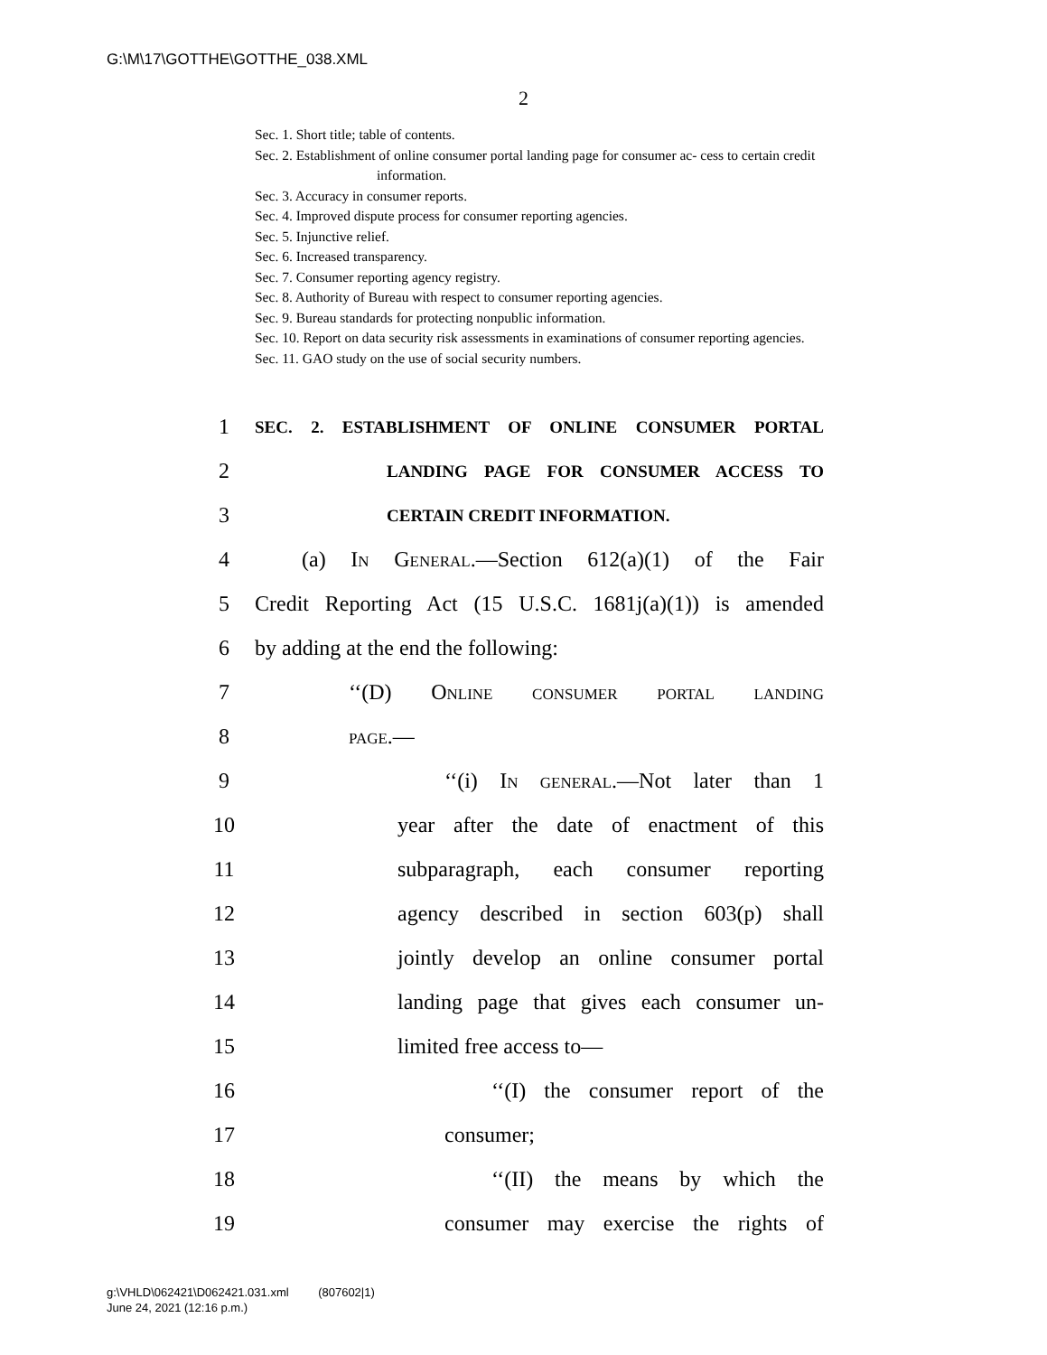G:\M\17\GOTTHE\GOTTHE_038.XML
2
Sec. 1. Short title; table of contents.
Sec. 2. Establishment of online consumer portal landing page for consumer ac- cess to certain credit information.
Sec. 3. Accuracy in consumer reports.
Sec. 4. Improved dispute process for consumer reporting agencies.
Sec. 5. Injunctive relief.
Sec. 6. Increased transparency.
Sec. 7. Consumer reporting agency registry.
Sec. 8. Authority of Bureau with respect to consumer reporting agencies.
Sec. 9. Bureau standards for protecting nonpublic information.
Sec. 10. Report on data security risk assessments in examinations of consumer reporting agencies.
Sec. 11. GAO study on the use of social security numbers.
1 SEC. 2. ESTABLISHMENT OF ONLINE CONSUMER PORTAL
2 LANDING PAGE FOR CONSUMER ACCESS TO
3 CERTAIN CREDIT INFORMATION.
4 (a) In General.—Section 612(a)(1) of the Fair
5 Credit Reporting Act (15 U.S.C. 1681j(a)(1)) is amended
6 by adding at the end the following:
7 ‘‘(D) Online consumer portal landing
8 page.—
9 ‘‘(i) In general.—Not later than 1
10 year after the date of enactment of this
11 subparagraph, each consumer reporting
12 agency described in section 603(p) shall
13 jointly develop an online consumer portal
14 landing page that gives each consumer un-
15 limited free access to—
16 ‘‘(I) the consumer report of the
17 consumer;
18 ‘‘(II) the means by which the
19 consumer may exercise the rights of
g:\VHLD\062421\D062421.031.xml (807602|1)
June 24, 2021 (12:16 p.m.)